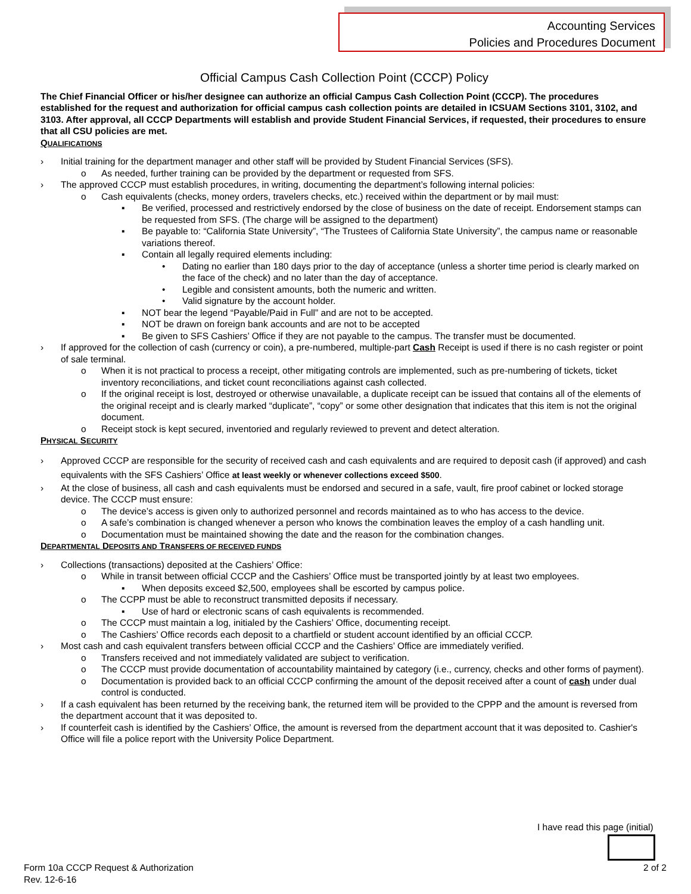Accounting Services
Policies and Procedures Document
Official Campus Cash Collection Point (CCCP) Policy
The Chief Financial Officer or his/her designee can authorize an official Campus Cash Collection Point (CCCP). The procedures established for the request and authorization for official campus cash collection points are detailed in ICSUAM Sections 3101, 3102, and 3103. After approval, all CCCP Departments will establish and provide Student Financial Services, if requested, their procedures to ensure that all CSU policies are met.
QUALIFICATIONS
› Initial training for the department manager and other staff will be provided by Student Financial Services (SFS).
o As needed, further training can be provided by the department or requested from SFS.
› The approved CCCP must establish procedures, in writing, documenting the department’s following internal policies:
o Cash equivalents (checks, money orders, travelers checks, etc.) received within the department or by mail must:
▪ Be verified, processed and restrictively endorsed by the close of business on the date of receipt. Endorsement stamps can be requested from SFS. (The charge will be assigned to the department)
▪ Be payable to: “California State University”, “The Trustees of California State University”, the campus name or reasonable variations thereof.
▪ Contain all legally required elements including:
• Dating no earlier than 180 days prior to the day of acceptance (unless a shorter time period is clearly marked on the face of the check) and no later than the day of acceptance.
• Legible and consistent amounts, both the numeric and written.
• Valid signature by the account holder.
▪ NOT bear the legend “Payable/Paid in Full” and are not to be accepted.
▪ NOT be drawn on foreign bank accounts and are not to be accepted
▪ Be given to SFS Cashiers’ Office if they are not payable to the campus. The transfer must be documented.
› If approved for the collection of cash (currency or coin), a pre-numbered, multiple-part Cash Receipt is used if there is no cash register or point of sale terminal.
o When it is not practical to process a receipt, other mitigating controls are implemented, such as pre-numbering of tickets, ticket inventory reconciliations, and ticket count reconciliations against cash collected.
o If the original receipt is lost, destroyed or otherwise unavailable, a duplicate receipt can be issued that contains all of the elements of the original receipt and is clearly marked “duplicate”, “copy” or some other designation that indicates that this item is not the original document.
o Receipt stock is kept secured, inventoried and regularly reviewed to prevent and detect alteration.
PHYSICAL SECURITY
› Approved CCCP are responsible for the security of received cash and cash equivalents and are required to deposit cash (if approved) and cash equivalents with the SFS Cashiers’ Office at least weekly or whenever collections exceed $500.
› At the close of business, all cash and cash equivalents must be endorsed and secured in a safe, vault, fire proof cabinet or locked storage device. The CCCP must ensure:
o The device’s access is given only to authorized personnel and records maintained as to who has access to the device.
o A safe’s combination is changed whenever a person who knows the combination leaves the employ of a cash handling unit.
o Documentation must be maintained showing the date and the reason for the combination changes.
DEPARTMENTAL DEPOSITS AND TRANSFERS OF RECEIVED FUNDS
› Collections (transactions) deposited at the Cashiers’ Office:
o While in transit between official CCCP and the Cashiers’ Office must be transported jointly by at least two employees.
▪ When deposits exceed $2,500, employees shall be escorted by campus police.
o The CCPP must be able to reconstruct transmitted deposits if necessary.
▪ Use of hard or electronic scans of cash equivalents is recommended.
o The CCCP must maintain a log, initialed by the Cashiers’ Office, documenting receipt.
o The Cashiers’ Office records each deposit to a chartfield or student account identified by an official CCCP.
› Most cash and cash equivalent transfers between official CCCP and the Cashiers’ Office are immediately verified.
o Transfers received and not immediately validated are subject to verification.
o The CCCP must provide documentation of accountability maintained by category (i.e., currency, checks and other forms of payment).
o Documentation is provided back to an official CCCP confirming the amount of the deposit received after a count of cash under dual control is conducted.
› If a cash equivalent has been returned by the receiving bank, the returned item will be provided to the CPPP and the amount is reversed from the department account that it was deposited to.
› If counterfeit cash is identified by the Cashiers’ Office, the amount is reversed from the department account that it was deposited to. Cashier's Office will file a police report with the University Police Department.
I have read this page (initial)
Form 10a CCCP Request & Authorization
Rev. 12-6-16
2 of 2